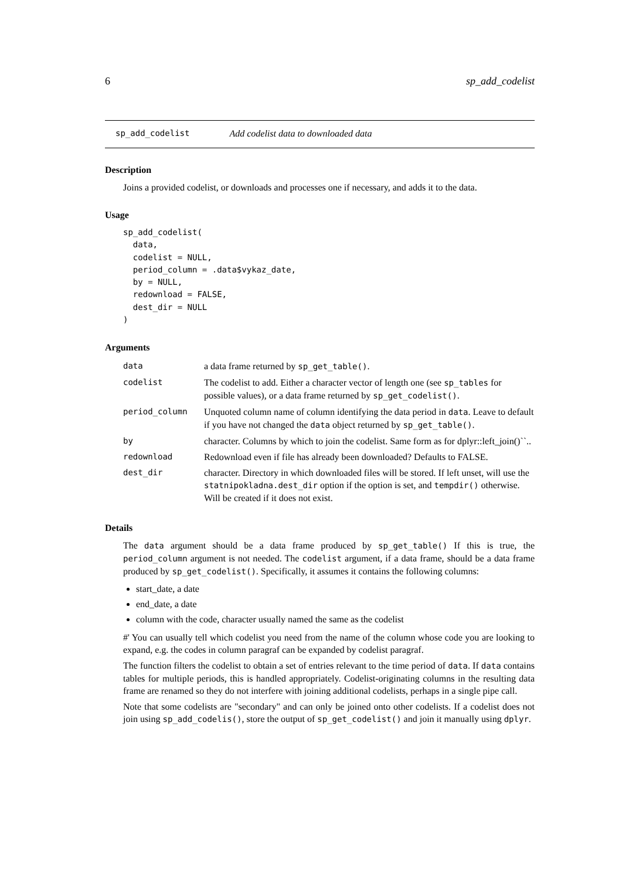6 sp_add_codelist
sp_add_codelist Add codelist data to downloaded data
Description
Joins a provided codelist, or downloads and processes one if necessary, and adds it to the data.
Usage
sp_add_codelist(
  data,
  codelist = NULL,
  period_column = .data$vykaz_date,
  by = NULL,
  redownload = FALSE,
  dest_dir = NULL
)
Arguments
| data | a data frame returned by sp_get_table() . |
| codelist | The codelist to add. Either a character vector of length one (see sp_tables for possible values), or a data frame returned by sp_get_codelist() . |
| period_column | Unquoted column name of column identifying the data period in data . Leave to default if you have not changed the data object returned by sp_get_table() . |
| by | character. Columns by which to join the codelist. Same form as for dplyr::left_join()``.. |
| redownload | Redownload even if file has already been downloaded? Defaults to FALSE. |
| dest_dir | character. Directory in which downloaded files will be stored. If left unset, will use the statnipokladna.dest_dir option if the option is set, and tempdir() otherwise. Will be created if it does not exist. |
Details
The data argument should be a data frame produced by sp_get_table() If this is true, the period_column argument is not needed. The codelist argument, if a data frame, should be a data frame produced by sp_get_codelist(). Specifically, it assumes it contains the following columns:
start_date, a date
end_date, a date
column with the code, character usually named the same as the codelist
#' You can usually tell which codelist you need from the name of the column whose code you are looking to expand, e.g. the codes in column paragraf can be expanded by codelist paragraf.
The function filters the codelist to obtain a set of entries relevant to the time period of data. If data contains tables for multiple periods, this is handled appropriately. Codelist-originating columns in the resulting data frame are renamed so they do not interfere with joining additional codelists, perhaps in a single pipe call.
Note that some codelists are "secondary" and can only be joined onto other codelists. If a codelist does not join using sp_add_codelis(), store the output of sp_get_codelist() and join it manually using dplyr.